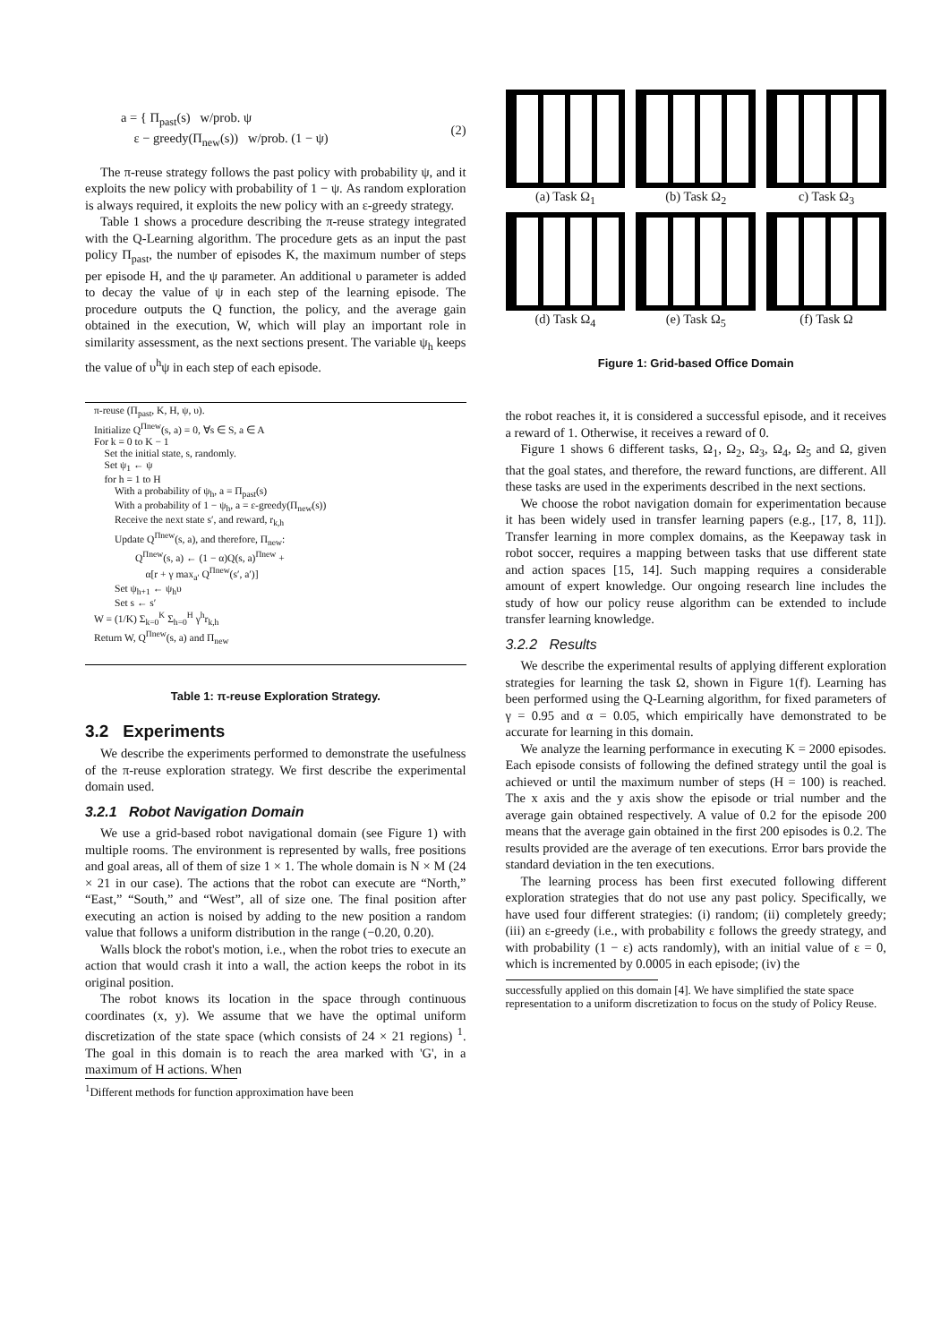a = { Π<sub>past</sub>(s) w/prob. ψ
ε − greedy(Π<sub>new</sub>(s)) w/prob. (1 − ψ)
(2)
The π-reuse strategy follows the past policy with probability ψ, and it exploits the new policy with probability of 1 − ψ. As random exploration is always required, it exploits the new policy with an ε-greedy strategy.
Table 1 shows a procedure describing the π-reuse strategy integrated with the Q-Learning algorithm. The procedure gets as an input the past policy Π<sub>past</sub>, the number of episodes K, the maximum number of steps per episode H, and the ψ parameter. An additional υ parameter is added to decay the value of ψ in each step of the learning episode. The procedure outputs the Q function, the policy, and the average gain obtained in the execution, W, which will play an important role in similarity assessment, as the next sections present. The variable ψ<sub>h</sub> keeps the value of υ<sup>h</sup>ψ in each step of each episode.
π-reuse (Π<sub>past</sub>, K, H, ψ, υ).
Initialize Q<sup>Πnew</sup>(s, a) = 0, ∀s ∈ S, a ∈ A
For k = 0 to K − 1
Set the initial state, s, randomly.
Set ψ<sub>1</sub> ← ψ
for h = 1 to H
With a probability of ψ<sub>h</sub>, a = Π<sub>past</sub>(s)
With a probability of 1 − ψ<sub>h</sub>, a = ε-greedy(Π<sub>new</sub>(s))
Receive the next state s′, and reward, r<sub>k,h</sub>
Update Q<sup>Πnew</sup>(s, a), and therefore, Π<sub>new</sub>:
Q<sup>Πnew</sup>(s, a) ← (1 − α)Q(s, a)<sup>Πnew</sup> +
α[r + γ max<sub>a′</sub> Q<sup>Πnew</sup>(s′, a′)]
Set ψ<sub>h+1</sub> ← ψ<sub>h</sub>υ
Set s ← s′
W = (1/K) Σ<sub>k=0</sub><sup>K</sup> Σ<sub>h=0</sub><sup>H</sup> γ<sup>h</sup>r<sub>k,h</sub>
Return W, Q<sup>Πnew</sup>(s, a) and Π<sub>new</sub>
Table 1: π-reuse Exploration Strategy.
3.2 Experiments
We describe the experiments performed to demonstrate the usefulness of the π-reuse exploration strategy. We first describe the experimental domain used.
3.2.1 Robot Navigation Domain
We use a grid-based robot navigational domain (see Figure 1) with multiple rooms. The environment is represented by walls, free positions and goal areas, all of them of size 1 × 1. The whole domain is N × M (24 × 21 in our case). The actions that the robot can execute are “North,” “East,” “South,” and “West”, all of size one. The final position after executing an action is noised by adding to the new position a random value that follows a uniform distribution in the range (−0.20, 0.20).
Walls block the robot's motion, i.e., when the robot tries to execute an action that would crash it into a wall, the action keeps the robot in its original position.
The robot knows its location in the space through continuous coordinates (x, y). We assume that we have the optimal uniform discretization of the state space (which consists of 24 × 21 regions) <sup>1</sup>. The goal in this domain is to reach the area marked with 'G', in a maximum of H actions. When
<sup>1</sup> Different methods for function approximation have been
(a) Task Ω<sub>1</sub>
(b) Task Ω<sub>2</sub>
c) Task Ω<sub>3</sub>
(d) Task Ω<sub>4</sub>
(e) Task Ω<sub>5</sub>
(f) Task Ω
Figure 1: Grid-based Office Domain
the robot reaches it, it is considered a successful episode, and it receives a reward of 1. Otherwise, it receives a reward of 0.
Figure 1 shows 6 different tasks, Ω<sub>1</sub>, Ω<sub>2</sub>, Ω<sub>3</sub>, Ω<sub>4</sub>, Ω<sub>5</sub> and Ω, given that the goal states, and therefore, the reward functions, are different. All these tasks are used in the experiments described in the next sections.
We choose the robot navigation domain for experimentation because it has been widely used in transfer learning papers (e.g., [17, 8, 11]). Transfer learning in more complex domains, as the Keepaway task in robot soccer, requires a mapping between tasks that use different state and action spaces [15, 14]. Such mapping requires a considerable amount of expert knowledge. Our ongoing research line includes the study of how our policy reuse algorithm can be extended to include transfer learning knowledge.
3.2.2 Results
We describe the experimental results of applying different exploration strategies for learning the task Ω, shown in Figure 1(f). Learning has been performed using the Q-Learning algorithm, for fixed parameters of γ = 0.95 and α = 0.05, which empirically have demonstrated to be accurate for learning in this domain.
We analyze the learning performance in executing K = 2000 episodes. Each episode consists of following the defined strategy until the goal is achieved or until the maximum number of steps (H = 100) is reached. The x axis and the y axis show the episode or trial number and the average gain obtained respectively. A value of 0.2 for the episode 200 means that the average gain obtained in the first 200 episodes is 0.2. The results provided are the average of ten executions. Error bars provide the standard deviation in the ten executions.
The learning process has been first executed following different exploration strategies that do not use any past policy. Specifically, we have used four different strategies: (i) random; (ii) completely greedy; (iii) an ε-greedy (i.e., with probability ε follows the greedy strategy, and with probability (1 − ε) acts randomly), with an initial value of ε = 0, which is incremented by 0.0005 in each episode; (iv) the
successfully applied on this domain [4]. We have simplified the state space representation to a uniform discretization to focus on the study of Policy Reuse.